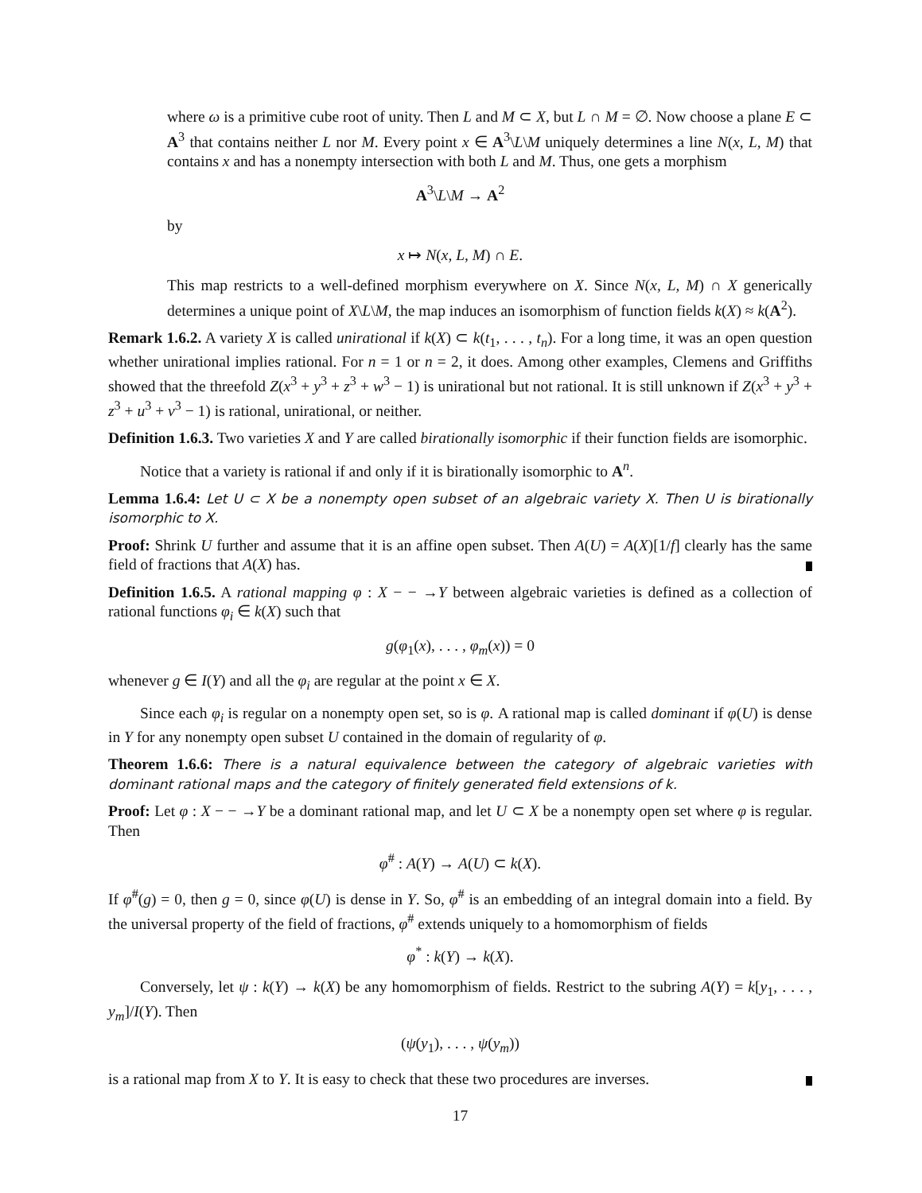where ω is a primitive cube root of unity. Then L and M ⊂ X, but L ∩ M = ∅. Now choose a plane E ⊂ A<sup>3</sup> that contains neither L nor M. Every point x ∈ A<sup>3</sup>\L\M uniquely determines a line N(x, L, M) that contains x and has a nonempty intersection with both L and M. Thus, one gets a morphism
A<sup>3</sup>\L\M → A<sup>2</sup>
by
x ↦ N(x, L, M) ∩ E.
This map restricts to a well-defined morphism everywhere on X. Since N(x, L, M) ∩ X generically determines a unique point of X\L\M, the map induces an isomorphism of function fields k(X) ≈ k(A<sup>2</sup>).
Remark 1.6.2. A variety X is called unirational if k(X) ⊂ k(t<sub>1</sub>, . . . , t<sub>n</sub>). For a long time, it was an open question whether unirational implies rational. For n = 1 or n = 2, it does. Among other examples, Clemens and Griffiths showed that the threefold Z(x<sup>3</sup> + y<sup>3</sup> + z<sup>3</sup> + w<sup>3</sup> − 1) is unirational but not rational. It is still unknown if Z(x<sup>3</sup> + y<sup>3</sup> + z<sup>3</sup> + u<sup>3</sup> + v<sup>3</sup> − 1) is rational, unirational, or neither.
Definition 1.6.3. Two varieties X and Y are called birationally isomorphic if their function fields are isomorphic.
Notice that a variety is rational if and only if it is birationally isomorphic to A<sup>n</sup>.
Lemma 1.6.4: Let U ⊂ X be a nonempty open subset of an algebraic variety X. Then U is birationally isomorphic to X.
Proof: Shrink U further and assume that it is an affine open subset. Then A(U) = A(X)[1/f] clearly has the same field of fractions that A(X) has.
Definition 1.6.5. A rational mapping φ : X − − →Y between algebraic varieties is defined as a collection of rational functions φ<sub>i</sub> ∈ k(X) such that
g(φ<sub>1</sub>(x), . . . , φ<sub>m</sub>(x)) = 0
whenever g ∈ I(Y) and all the φ<sub>i</sub> are regular at the point x ∈ X.
Since each φ<sub>i</sub> is regular on a nonempty open set, so is φ. A rational map is called dominant if φ(U) is dense in Y for any nonempty open subset U contained in the domain of regularity of φ.
Theorem 1.6.6: There is a natural equivalence between the category of algebraic varieties with dominant rational maps and the category of finitely generated field extensions of k.
Proof: Let φ : X − − →Y be a dominant rational map, and let U ⊂ X be a nonempty open set where φ is regular. Then
φ<sup>#</sup> : A(Y) → A(U) ⊂ k(X).
If φ<sup>#</sup>(g) = 0, then g = 0, since φ(U) is dense in Y. So, φ<sup>#</sup> is an embedding of an integral domain into a field. By the universal property of the field of fractions, φ<sup>#</sup> extends uniquely to a homomorphism of fields
φ<sup>*</sup> : k(Y) → k(X).
Conversely, let ψ : k(Y) → k(X) be any homomorphism of fields. Restrict to the subring A(Y) = k[y<sub>1</sub>, . . . , y<sub>m</sub>]/I(Y). Then
(ψ(y<sub>1</sub>), . . . , ψ(y<sub>m</sub>))
is a rational map from X to Y. It is easy to check that these two procedures are inverses.
17